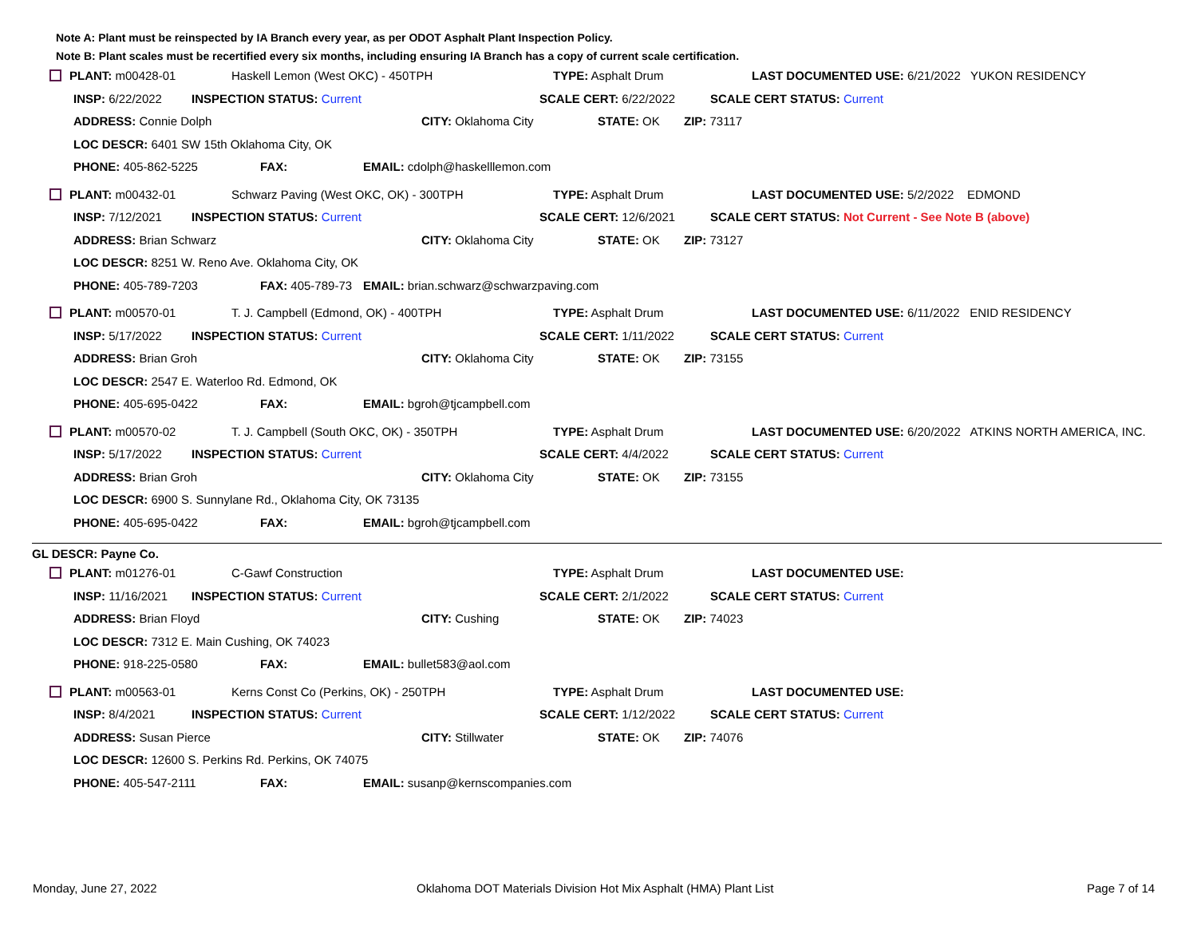Note A: Plant must be reinspected by IA Branch every year, as per ODOT Asphalt Plant Inspection Policy.
Note B: Plant scales must be recertified every six months, including ensuring IA Branch has a copy of current scale certification.
PLANT: m00428-01 Haskell Lemon (West OKC) - 450TPH TYPE: Asphalt Drum LAST DOCUMENTED USE: 6/21/2022 YUKON RESIDENCY
INSP: 6/22/2022 INSPECTION STATUS: Current SCALE CERT: 6/22/2022 SCALE CERT STATUS: Current
ADDRESS: Connie Dolph CITY: Oklahoma City STATE: OK ZIP: 73117
LOC DESCR: 6401 SW 15th Oklahoma City, OK
PHONE: 405-862-5225 FAX: EMAIL: cdolph@haskelllemon.com
PLANT: m00432-01 Schwarz Paving (West OKC, OK) - 300TPH TYPE: Asphalt Drum LAST DOCUMENTED USE: 5/2/2022 EDMOND
INSP: 7/12/2021 INSPECTION STATUS: Current SCALE CERT: 12/6/2021 SCALE CERT STATUS: Not Current - See Note B (above)
ADDRESS: Brian Schwarz CITY: Oklahoma City STATE: OK ZIP: 73127
LOC DESCR: 8251 W. Reno Ave. Oklahoma City, OK
PHONE: 405-789-7203 FAX: 405-789-73 EMAIL: brian.schwarz@schwarzpaving.com
PLANT: m00570-01 T. J. Campbell (Edmond, OK) - 400TPH TYPE: Asphalt Drum LAST DOCUMENTED USE: 6/11/2022 ENID RESIDENCY
INSP: 5/17/2022 INSPECTION STATUS: Current SCALE CERT: 1/11/2022 SCALE CERT STATUS: Current
ADDRESS: Brian Groh CITY: Oklahoma City STATE: OK ZIP: 73155
LOC DESCR: 2547 E. Waterloo Rd. Edmond, OK
PHONE: 405-695-0422 FAX: EMAIL: bgroh@tjcampbell.com
PLANT: m00570-02 T. J. Campbell (South OKC, OK) - 350TPH TYPE: Asphalt Drum LAST DOCUMENTED USE: 6/20/2022 ATKINS NORTH AMERICA, INC.
INSP: 5/17/2022 INSPECTION STATUS: Current SCALE CERT: 4/4/2022 SCALE CERT STATUS: Current
ADDRESS: Brian Groh CITY: Oklahoma City STATE: OK ZIP: 73155
LOC DESCR: 6900 S. Sunnylane Rd., Oklahoma City, OK 73135
PHONE: 405-695-0422 FAX: EMAIL: bgroh@tjcampbell.com
GL DESCR: Payne Co.
PLANT: m01276-01 C-Gawf Construction TYPE: Asphalt Drum LAST DOCUMENTED USE:
INSP: 11/16/2021 INSPECTION STATUS: Current SCALE CERT: 2/1/2022 SCALE CERT STATUS: Current
ADDRESS: Brian Floyd CITY: Cushing STATE: OK ZIP: 74023
LOC DESCR: 7312 E. Main Cushing, OK 74023
PHONE: 918-225-0580 FAX: EMAIL: bullet583@aol.com
PLANT: m00563-01 Kerns Const Co (Perkins, OK) - 250TPH TYPE: Asphalt Drum LAST DOCUMENTED USE:
INSP: 8/4/2021 INSPECTION STATUS: Current SCALE CERT: 1/12/2022 SCALE CERT STATUS: Current
ADDRESS: Susan Pierce CITY: Stillwater STATE: OK ZIP: 74076
LOC DESCR: 12600 S. Perkins Rd. Perkins, OK 74075
PHONE: 405-547-2111 FAX: EMAIL: susanp@kernscompanies.com
Monday, June 27, 2022 Oklahoma DOT Materials Division Hot Mix Asphalt (HMA) Plant List Page 7 of 14